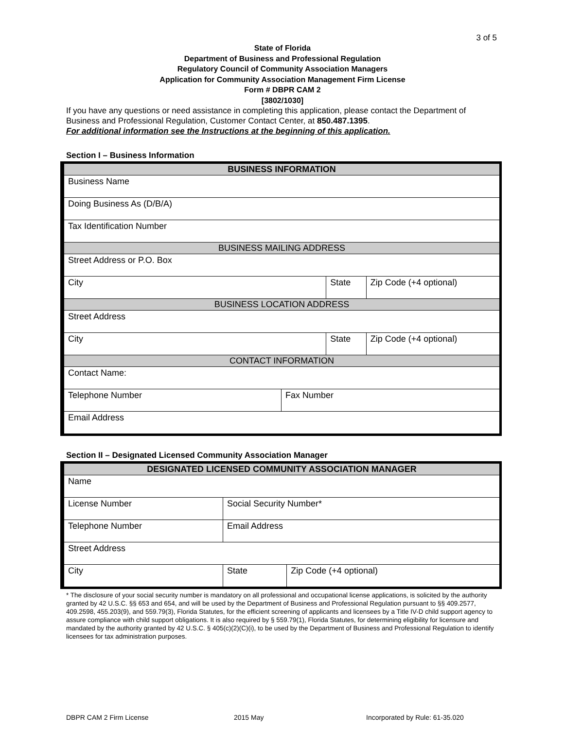3 of 5
State of Florida
Department of Business and Professional Regulation
Regulatory Council of Community Association Managers
Application for Community Association Management Firm License
Form # DBPR CAM 2
[3802/1030]
If you have any questions or need assistance in completing this application, please contact the Department of Business and Professional Regulation, Customer Contact Center, at 850.487.1395.
For additional information see the Instructions at the beginning of this application.
Section I – Business Information
| BUSINESS INFORMATION | | | |
| Business Name | | | |
| Doing Business As (D/B/A) | | | |
| Tax Identification Number | | | |
| BUSINESS MAILING ADDRESS | | | |
| Street Address or P.O. Box | | | |
| City | | State | Zip Code (+4 optional) |
| BUSINESS LOCATION ADDRESS | | | |
| Street Address | | | |
| City | | State | Zip Code (+4 optional) |
| CONTACT INFORMATION | | | |
| Contact Name: | | | |
| Telephone Number | Fax Number | | |
| Email Address | | | |
Section II – Designated Licensed Community Association Manager
| DESIGNATED LICENSED COMMUNITY ASSOCIATION MANAGER | | | | |
| Name | | | | |
| License Number | | Social Security Number* | | |
| Telephone Number | Email Address | | | |
| Street Address | | | | |
| City | | | State | Zip Code (+4 optional) |
* The disclosure of your social security number is mandatory on all professional and occupational license applications, is solicited by the authority granted by 42 U.S.C. §§ 653 and 654, and will be used by the Department of Business and Professional Regulation pursuant to §§ 409.2577, 409.2598, 455.203(9), and 559.79(3), Florida Statutes, for the efficient screening of applicants and licensees by a Title IV-D child support agency to assure compliance with child support obligations. It is also required by § 559.79(1), Florida Statutes, for determining eligibility for licensure and mandated by the authority granted by 42 U.S.C. § 405(c)(2)(C)(i), to be used by the Department of Business and Professional Regulation to identify licensees for tax administration purposes.
DBPR CAM 2 Firm License 2015 May Incorporated by Rule: 61-35.020